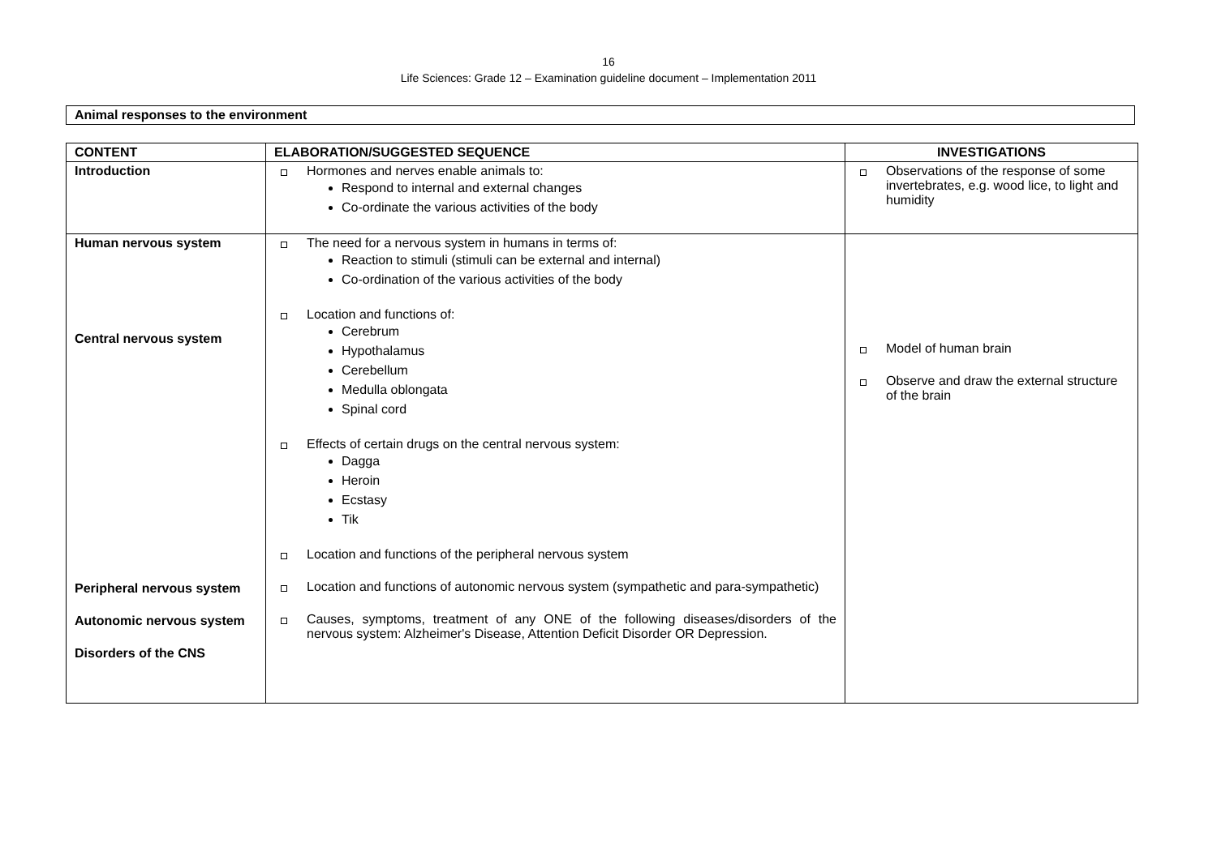16
Life Sciences: Grade 12 – Examination guideline document – Implementation 2011
Animal responses to the environment
| CONTENT | ELABORATION/SUGGESTED SEQUENCE | INVESTIGATIONS |
| --- | --- | --- |
| Introduction | Hormones and nerves enable animals to: Respond to internal and external changes Co-ordinate the various activities of the body | Observations of the response of some invertebrates, e.g. wood lice, to light and humidity |
| Human nervous system Central nervous system Peripheral nervous system Autonomic nervous system Disorders of the CNS | The need for a nervous system in humans in terms of: Reaction to stimuli (stimuli can be external and internal) Co-ordination of the various activities of the body Location and functions of: Cerebrum Hypothalamus Cerebellum Medulla oblongata Spinal cord Effects of certain drugs on the central nervous system: Dagga Heroin Ecstasy Tik Location and functions of the peripheral nervous system Location and functions of autonomic nervous system (sympathetic and para-sympathetic) Causes, symptoms, treatment of any ONE of the following diseases/disorders of the nervous system: Alzheimer's Disease, Attention Deficit Disorder OR Depression. | Model of human brain Observe and draw the external structure of the brain |